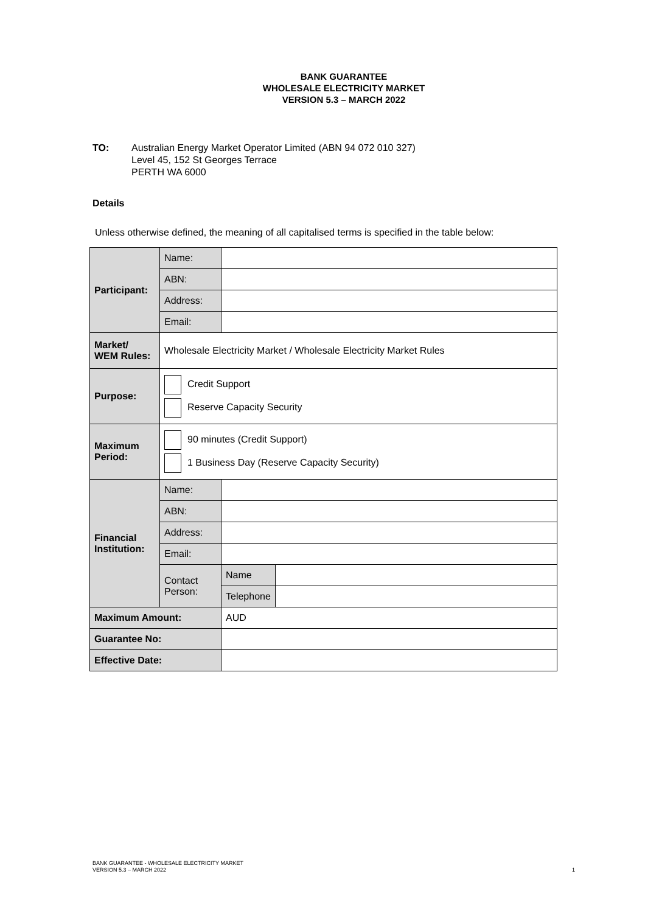BANK GUARANTEE
WHOLESALE ELECTRICITY MARKET
VERSION 5.3 – MARCH 2022
TO: Australian Energy Market Operator Limited (ABN 94 072 010 327)
Level 45, 152 St Georges Terrace
PERTH WA 6000
Details
Unless otherwise defined, the meaning of all capitalised terms is specified in the table below:
| Participant: | Name: | | |
| | ABN: | | |
| | Address: | | |
| | Email: | | |
| Market/ WEM Rules: | Wholesale Electricity Market / Wholesale Electricity Market Rules | | |
| Purpose: | Credit Support Reserve Capacity Security | | |
| Maximum Period: | 90 minutes (Credit Support) 1 Business Day (Reserve Capacity Security) | | |
| Financial Institution: | Name: | | |
| | ABN: | | |
| | Address: | | |
| | Email: | | |
| | Contact Person: | Name | |
| | | Telephone | |
| Maximum Amount: | | AUD | |
| Guarantee No: | | | |
| Effective Date: | | | |
BANK GUARANTEE - WHOLESALE ELECTRICITY MARKET
VERSION 5.3 – MARCH 2022
1